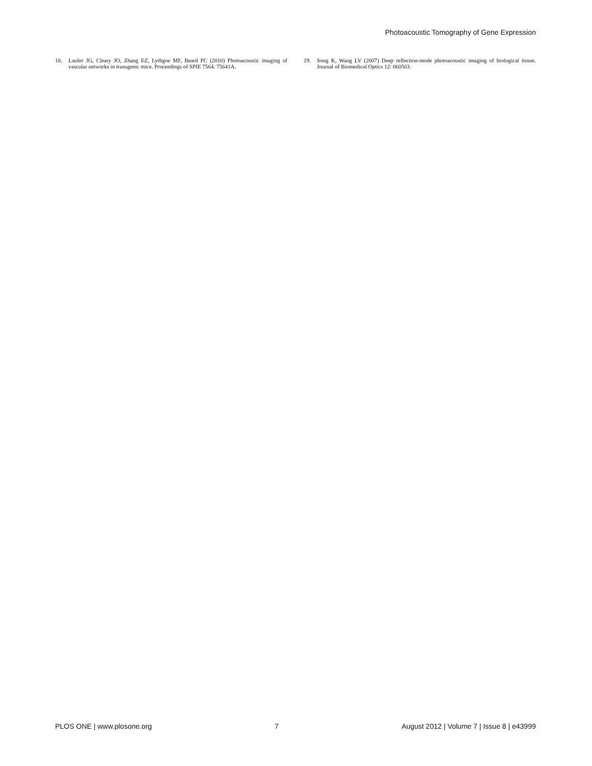Photoacoustic Tomography of Gene Expression
18. Laufer JG, Cleary JO, Zhang EZ, Lythgoe MF, Beard PC (2010) Photoacoustic imaging of vascular networks in transgenic mice. Proceedings of SPIE 7564: 75641A.
19. Song K, Wang LV (2007) Deep reflection-mode photoacoustic imaging of biological tissue. Journal of Biomedical Optics 12: 060503.
PLOS ONE | www.plosone.org 7 August 2012 | Volume 7 | Issue 8 | e43999